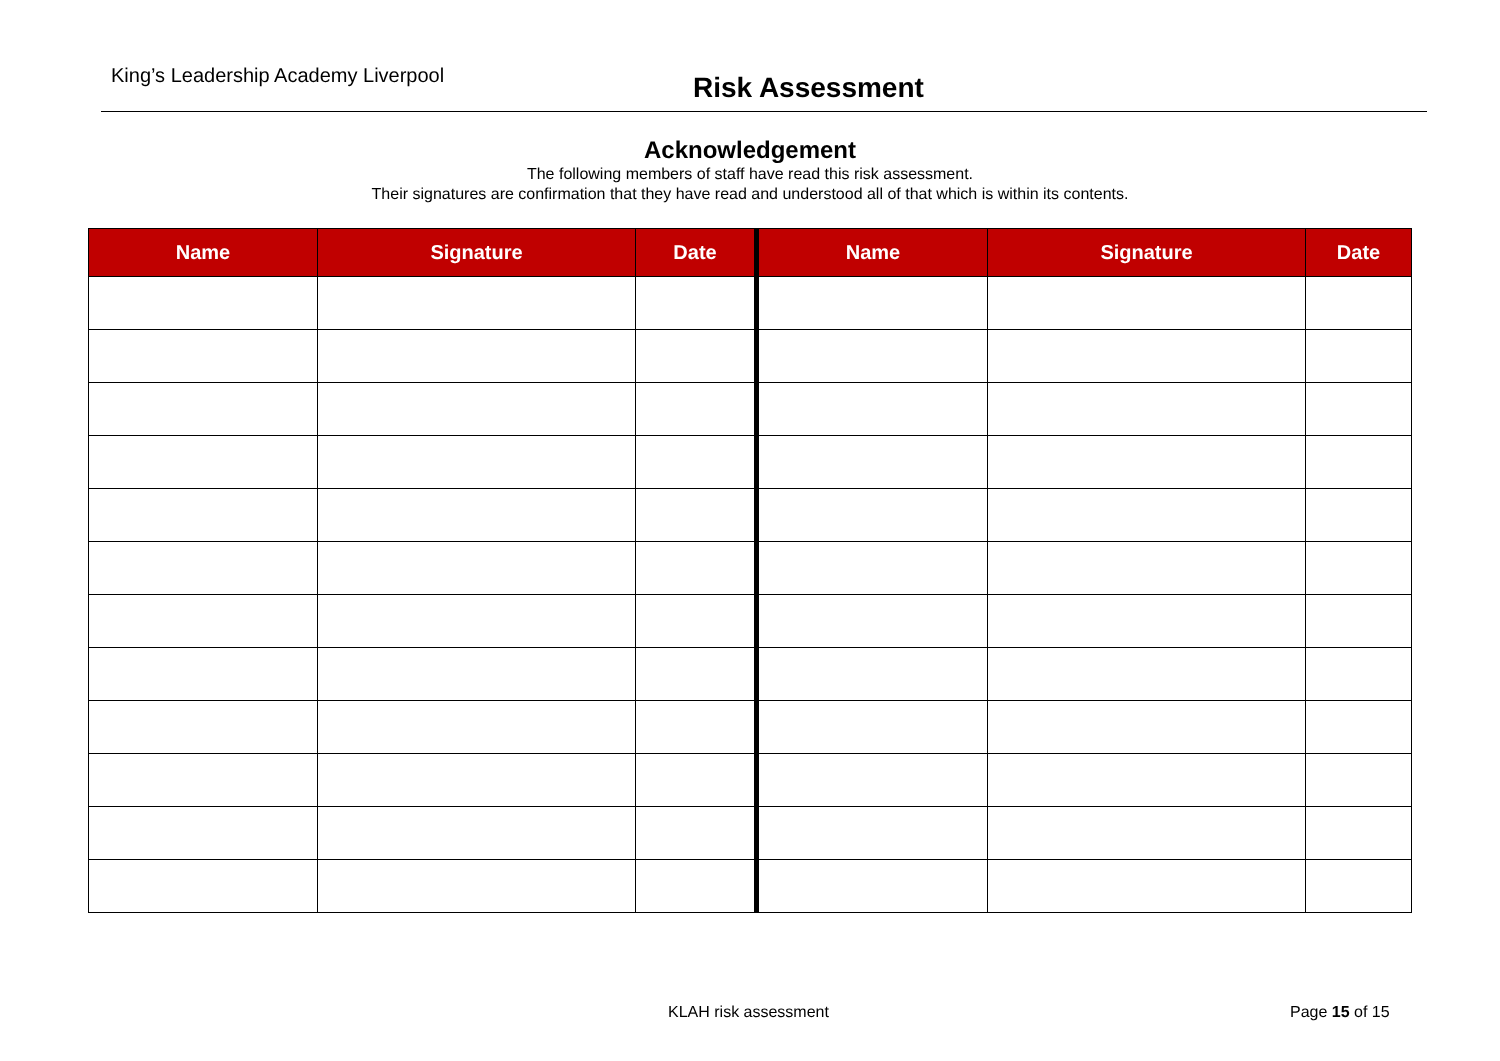King’s Leadership Academy Liverpool Risk Assessment
Acknowledgement
The following members of staff have read this risk assessment.
Their signatures are confirmation that they have read and understood all of that which is within its contents.
| Name | Signature | Date | Name | Signature | Date |
| --- | --- | --- | --- | --- | --- |
KLAH risk assessment Page 15 of 15